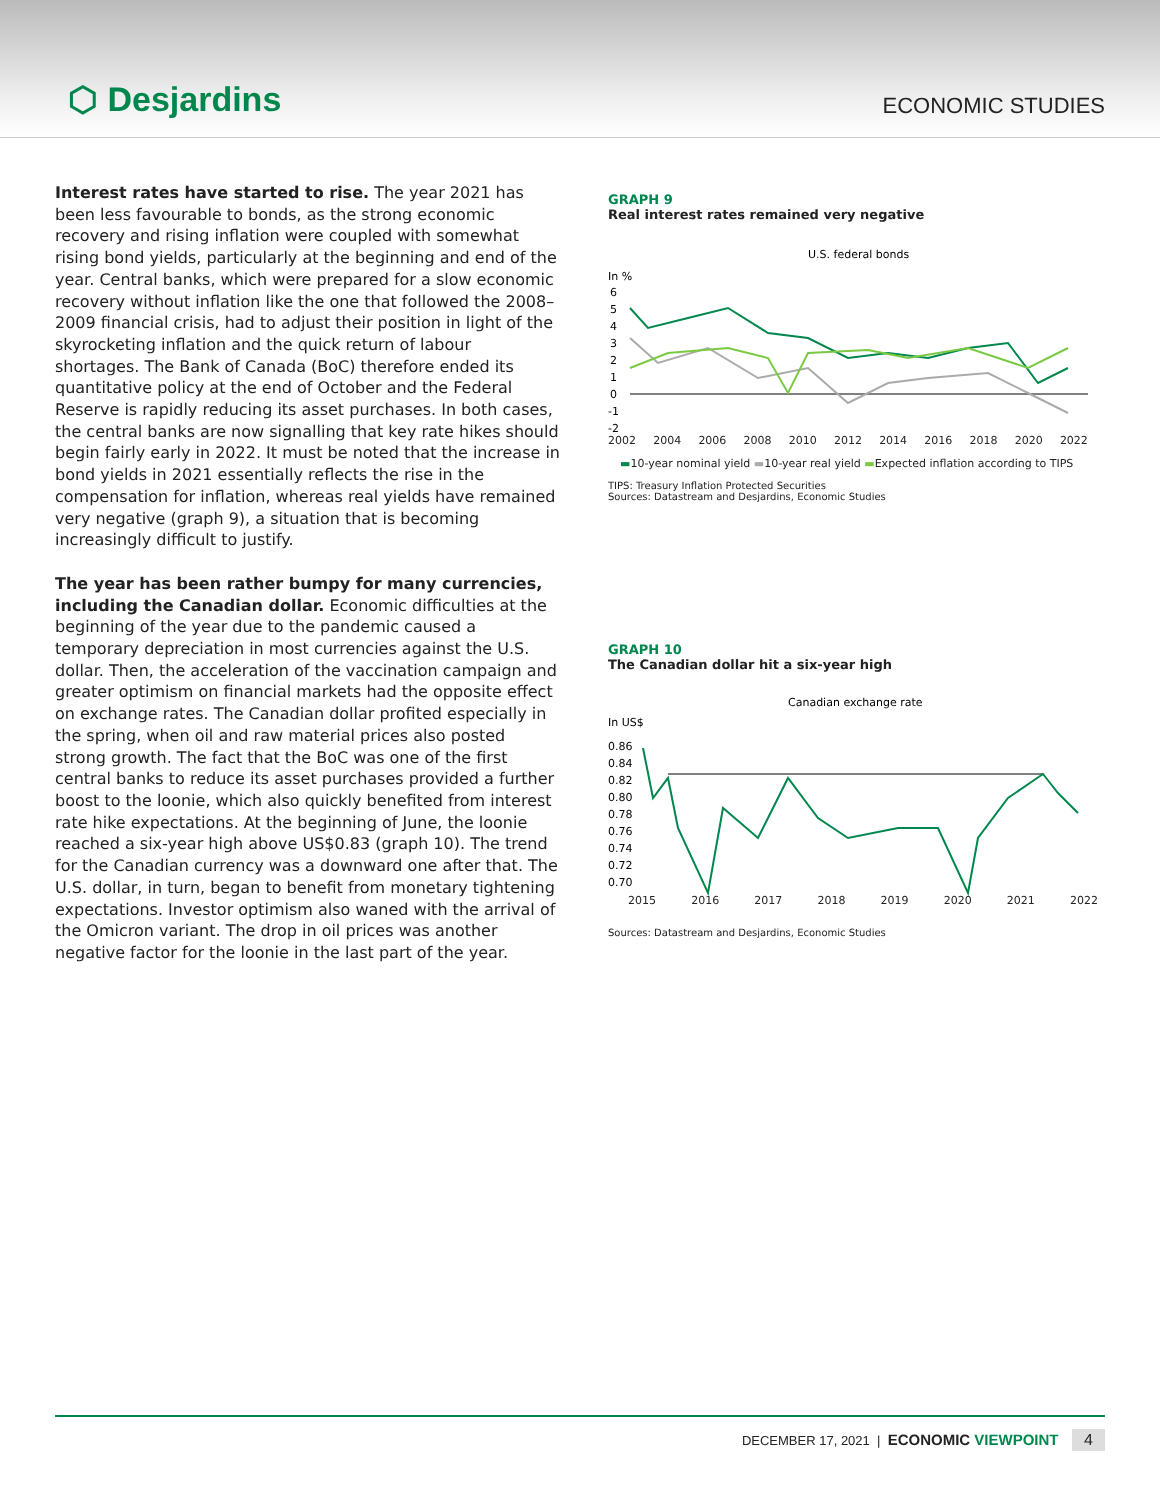⬡ Desjardins
ECONOMIC STUDIES
Interest rates have started to rise. The year 2021 has been less favourable to bonds, as the strong economic recovery and rising inflation were coupled with somewhat rising bond yields, particularly at the beginning and end of the year. Central banks, which were prepared for a slow economic recovery without inflation like the one that followed the 2008–2009 financial crisis, had to adjust their position in light of the skyrocketing inflation and the quick return of labour shortages. The Bank of Canada (BoC) therefore ended its quantitative policy at the end of October and the Federal Reserve is rapidly reducing its asset purchases. In both cases, the central banks are now signalling that key rate hikes should begin fairly early in 2022. It must be noted that the increase in bond yields in 2021 essentially reflects the rise in the compensation for inflation, whereas real yields have remained very negative (graph 9), a situation that is becoming increasingly difficult to justify.
The year has been rather bumpy for many currencies, including the Canadian dollar. Economic difficulties at the beginning of the year due to the pandemic caused a temporary depreciation in most currencies against the U.S. dollar. Then, the acceleration of the vaccination campaign and greater optimism on financial markets had the opposite effect on exchange rates. The Canadian dollar profited especially in the spring, when oil and raw material prices also posted strong growth. The fact that the BoC was one of the first central banks to reduce its asset purchases provided a further boost to the loonie, which also quickly benefited from interest rate hike expectations. At the beginning of June, the loonie reached a six-year high above US$0.83 (graph 10). The trend for the Canadian currency was a downward one after that. The U.S. dollar, in turn, began to benefit from monetary tightening expectations. Investor optimism also waned with the arrival of the Omicron variant. The drop in oil prices was another negative factor for the loonie in the last part of the year.
GRAPH 9
Real interest rates remained very negative
U.S. federal bonds
In %
6
5
4
3
2
1
0
-1
-2
2002 2004 2006 2008 2010 2012 2014 2016 2018 2020 2022
▬10-year nominal yield ▬10-year real yield ▬Expected inflation according to TIPS
TIPS: Treasury Inflation Protected Securities
Sources: Datastream and Desjardins, Economic Studies
GRAPH 10
The Canadian dollar hit a six-year high
Canadian exchange rate
In US$
0.86
0.84
0.82
0.80
0.78
0.76
0.74
0.72
0.70
2015 2016 2017 2018 2019 2020 2021 2022
Sources: Datastream and Desjardins, Economic Studies
DECEMBER 17, 2021 | ECONOMIC VIEWPOINT 4